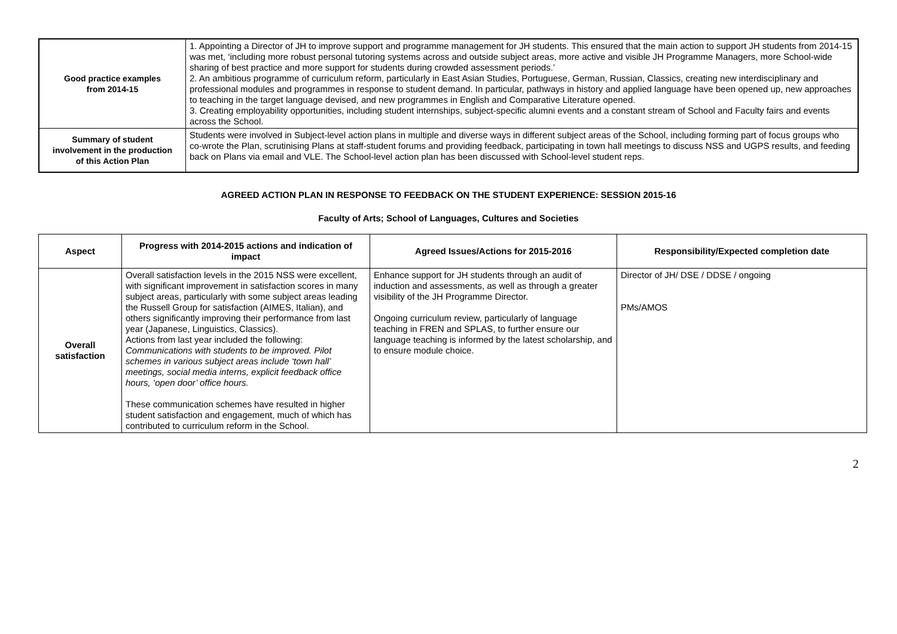| Good practice examples from 2014-15 | 1. Appointing a Director of JH to improve support and programme management for JH students. This ensured that the main action to support JH students from 2014-15 was met, ‘including more robust personal tutoring systems across and outside subject areas, more active and visible JH Programme Managers, more School-wide sharing of best practice and more support for students during crowded assessment periods.’ 2. An ambitious programme of curriculum reform, particularly in East Asian Studies, Portuguese, German, Russian, Classics, creating new interdisciplinary and professional modules and programmes in response to student demand. In particular, pathways in history and applied language have been opened up, new approaches to teaching in the target language devised, and new programmes in English and Comparative Literature opened. 3. Creating employability opportunities, including student internships, subject-specific alumni events and a constant stream of School and Faculty fairs and events across the School. |
| Summary of student involvement in the production of this Action Plan | Students were involved in Subject-level action plans in multiple and diverse ways in different subject areas of the School, including forming part of focus groups who co-wrote the Plan, scrutinising Plans at staff-student forums and providing feedback, participating in town hall meetings to discuss NSS and UGPS results, and feeding back on Plans via email and VLE. The School-level action plan has been discussed with School-level student reps. |
AGREED ACTION PLAN IN RESPONSE TO FEEDBACK ON THE STUDENT EXPERIENCE: SESSION 2015-16
Faculty of Arts; School of Languages, Cultures and Societies
| Aspect | Progress with 2014-2015 actions and indication of impact | Agreed Issues/Actions for 2015-2016 | Responsibility/Expected completion date |
| --- | --- | --- | --- |
| Overall satisfaction | Overall satisfaction levels in the 2015 NSS were excellent, with significant improvement in satisfaction scores in many subject areas, particularly with some subject areas leading the Russell Group for satisfaction (AIMES, Italian), and others significantly improving their performance from last year (Japanese, Linguistics, Classics). Actions from last year included the following: Communications with students to be improved. Pilot schemes in various subject areas include ‘town hall’ meetings, social media interns, explicit feedback office hours, ‘open door’ office hours. These communication schemes have resulted in higher student satisfaction and engagement, much of which has contributed to curriculum reform in the School. | Enhance support for JH students through an audit of induction and assessments, as well as through a greater visibility of the JH Programme Director. Ongoing curriculum review, particularly of language teaching in FREN and SPLAS, to further ensure our language teaching is informed by the latest scholarship, and to ensure module choice. | Director of JH/ DSE / DDSE / ongoing PMs/AMOS |
2